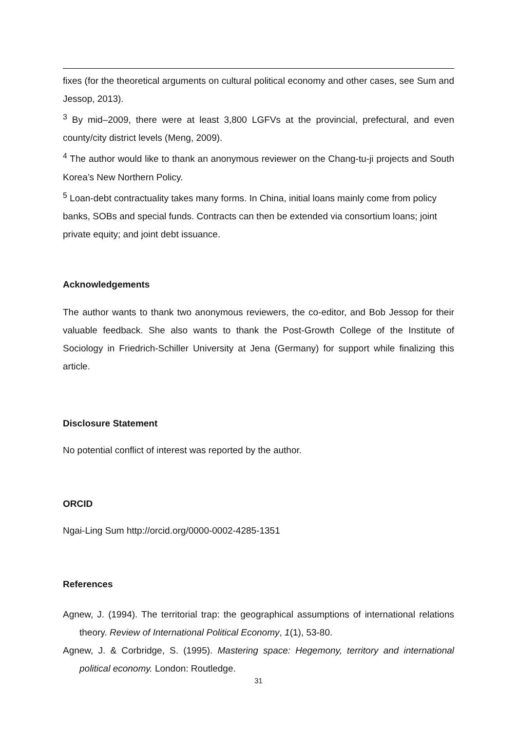fixes (for the theoretical arguments on cultural political economy and other cases, see Sum and Jessop, 2013).
<sup>3</sup> By mid–2009, there were at least 3,800 LGFVs at the provincial, prefectural, and even county/city district levels (Meng, 2009).
<sup>4</sup> The author would like to thank an anonymous reviewer on the Chang-tu-ji projects and South Korea’s New Northern Policy.
<sup>5</sup> Loan-debt contractuality takes many forms. In China, initial loans mainly come from policy banks, SOBs and special funds. Contracts can then be extended via consortium loans; joint private equity; and joint debt issuance.
Acknowledgements
The author wants to thank two anonymous reviewers, the co-editor, and Bob Jessop for their valuable feedback. She also wants to thank the Post-Growth College of the Institute of Sociology in Friedrich-Schiller University at Jena (Germany) for support while finalizing this article.
Disclosure Statement
No potential conflict of interest was reported by the author.
ORCID
Ngai-Ling Sum http://orcid.org/0000-0002-4285-1351
References
Agnew, J. (1994). The territorial trap: the geographical assumptions of international relations theory. Review of International Political Economy, 1(1), 53-80.
Agnew, J. & Corbridge, S. (1995). Mastering space: Hegemony, territory and international political economy. London: Routledge.
31